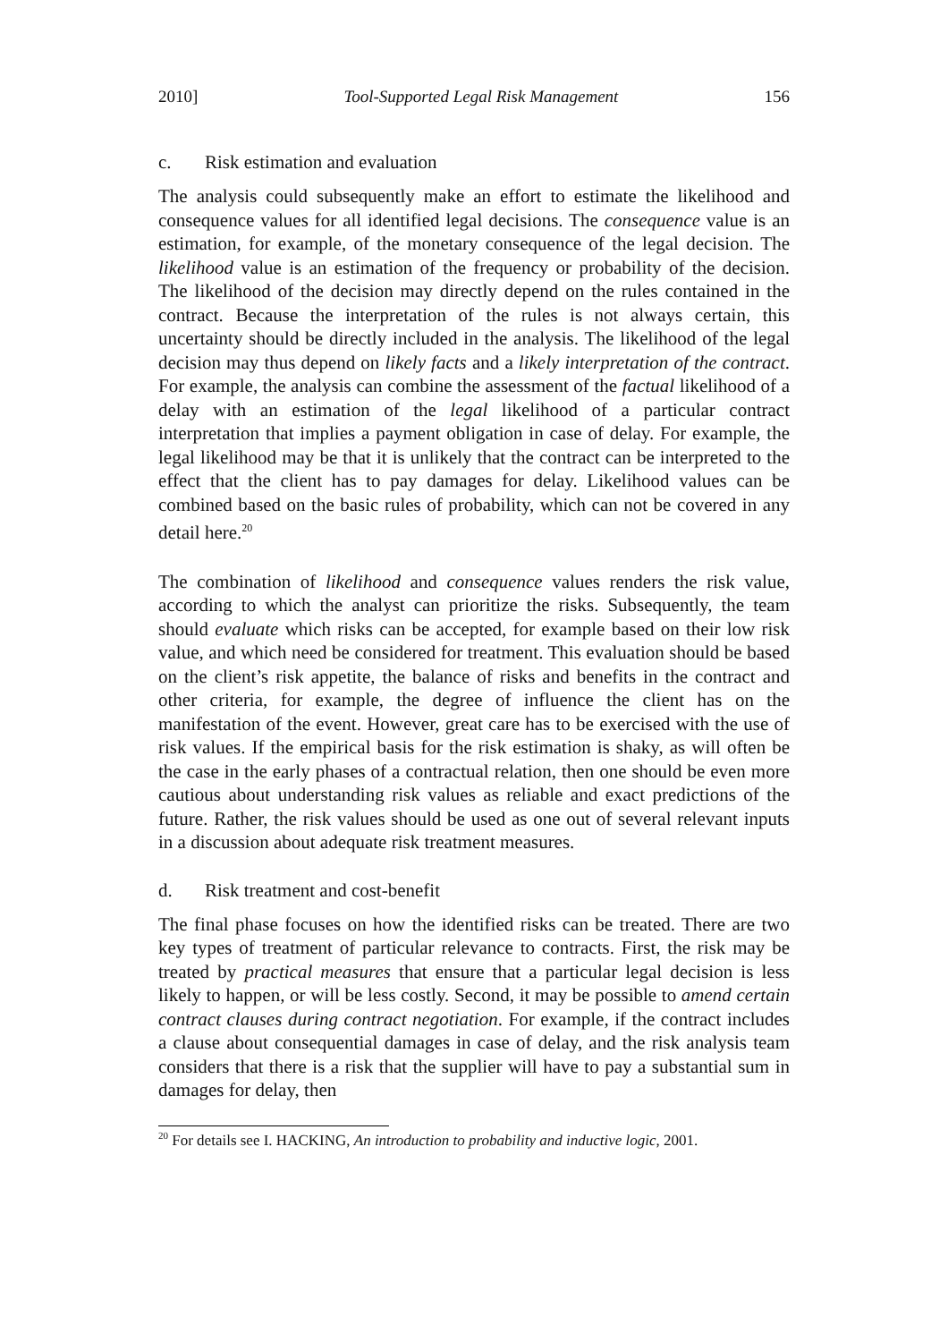2010] Tool-Supported Legal Risk Management 156
c. Risk estimation and evaluation
The analysis could subsequently make an effort to estimate the likelihood and consequence values for all identified legal decisions. The consequence value is an estimation, for example, of the monetary consequence of the legal decision. The likelihood value is an estimation of the frequency or probability of the decision. The likelihood of the decision may directly depend on the rules contained in the contract. Because the interpretation of the rules is not always certain, this uncertainty should be directly included in the analysis. The likelihood of the legal decision may thus depend on likely facts and a likely interpretation of the contract. For example, the analysis can combine the assessment of the factual likelihood of a delay with an estimation of the legal likelihood of a particular contract interpretation that implies a payment obligation in case of delay. For example, the legal likelihood may be that it is unlikely that the contract can be interpreted to the effect that the client has to pay damages for delay. Likelihood values can be combined based on the basic rules of probability, which can not be covered in any detail here.<sup>20</sup>
The combination of likelihood and consequence values renders the risk value, according to which the analyst can prioritize the risks. Subsequently, the team should evaluate which risks can be accepted, for example based on their low risk value, and which need be considered for treatment. This evaluation should be based on the client’s risk appetite, the balance of risks and benefits in the contract and other criteria, for example, the degree of influence the client has on the manifestation of the event. However, great care has to be exercised with the use of risk values. If the empirical basis for the risk estimation is shaky, as will often be the case in the early phases of a contractual relation, then one should be even more cautious about understanding risk values as reliable and exact predictions of the future. Rather, the risk values should be used as one out of several relevant inputs in a discussion about adequate risk treatment measures.
d. Risk treatment and cost-benefit
The final phase focuses on how the identified risks can be treated. There are two key types of treatment of particular relevance to contracts. First, the risk may be treated by practical measures that ensure that a particular legal decision is less likely to happen, or will be less costly. Second, it may be possible to amend certain contract clauses during contract negotiation. For example, if the contract includes a clause about consequential damages in case of delay, and the risk analysis team considers that there is a risk that the supplier will have to pay a substantial sum in damages for delay, then
<sup>20</sup> For details see I. HACKING, An introduction to probability and inductive logic, 2001.